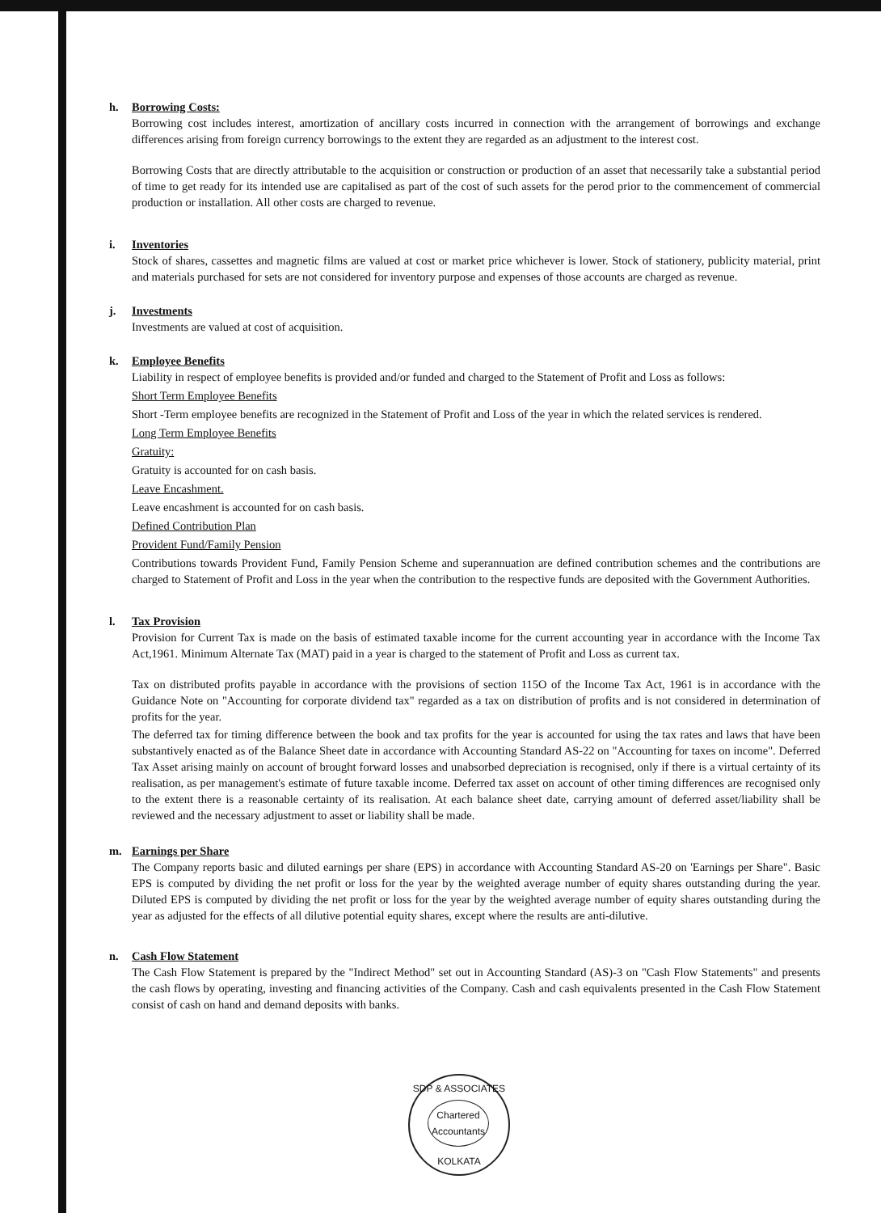h. Borrowing Costs:
Borrowing cost includes interest, amortization of ancillary costs incurred in connection with the arrangement of borrowings and exchange differences arising from foreign currency borrowings to the extent they are regarded as an adjustment to the interest cost.
Borrowing Costs that are directly attributable to the acquisition or construction or production of an asset that necessarily take a substantial period of time to get ready for its intended use are capitalised as part of the cost of such assets for the perod prior to the commencement of commercial production or installation. All other costs are charged to revenue.
i. Inventories
Stock of shares, cassettes and magnetic films are valued at cost or market price whichever is lower. Stock of stationery, publicity material, print and materials purchased for sets are not considered for inventory purpose and expenses of those accounts are charged as revenue.
j. Investments
Investments are valued at cost of acquisition.
k. Employee Benefits
Liability in respect of employee benefits is provided and/or funded and charged to the Statement of Profit and Loss as follows:
Short Term Employee Benefits
Short -Term employee benefits are recognized in the Statement of Profit and Loss of the year in which the related services is rendered.
Long Term Employee Benefits
Gratuity:
Gratuity is accounted for on cash basis.
Leave Encashment.
Leave encashment is accounted for on cash basis.
Defined Contribution Plan
Provident Fund/Family Pension
Contributions towards Provident Fund, Family Pension Scheme and superannuation are defined contribution schemes and the contributions are charged to Statement of Profit and Loss in the year when the contribution to the respective funds are deposited with the Government Authorities.
l. Tax Provision
Provision for Current Tax is made on the basis of estimated taxable income for the current accounting year in accordance with the Income Tax Act,1961. Minimum Alternate Tax (MAT) paid in a year is charged to the statement of Profit and Loss as current tax.
Tax on distributed profits payable in accordance with the provisions of section 115O of the Income Tax Act, 1961 is in accordance with the Guidance Note on "Accounting for corporate dividend tax" regarded as a tax on distribution of profits and is not considered in determination of profits for the year.
The deferred tax for timing difference between the book and tax profits for the year is accounted for using the tax rates and laws that have been substantively enacted as of the Balance Sheet date in accordance with Accounting Standard AS-22 on "Accounting for taxes on income". Deferred Tax Asset arising mainly on account of brought forward losses and unabsorbed depreciation is recognised, only if there is a virtual certainty of its realisation, as per management's estimate of future taxable income. Deferred tax asset on account of other timing differences are recognised only to the extent there is a reasonable certainty of its realisation. At each balance sheet date, carrying amount of deferred asset/liability shall be reviewed and the necessary adjustment to asset or liability shall be made.
m. Earnings per Share
The Company reports basic and diluted earnings per share (EPS) in accordance with Accounting Standard AS-20 on 'Earnings per Share". Basic EPS is computed by dividing the net profit or loss for the year by the weighted average number of equity shares outstanding during the year. Diluted EPS is computed by dividing the net profit or loss for the year by the weighted average number of equity shares outstanding during the year as adjusted for the effects of all dilutive potential equity shares, except where the results are anti-dilutive.
n. Cash Flow Statement
The Cash Flow Statement is prepared by the "Indirect Method" set out in Accounting Standard (AS)-3 on "Cash Flow Statements" and presents the cash flows by operating, investing and financing activities of the Company. Cash and cash equivalents presented in the Cash Flow Statement consist of cash on hand and demand deposits with banks.
SDP & ASSOCIATES
Chartered Accountants
KOLKATA